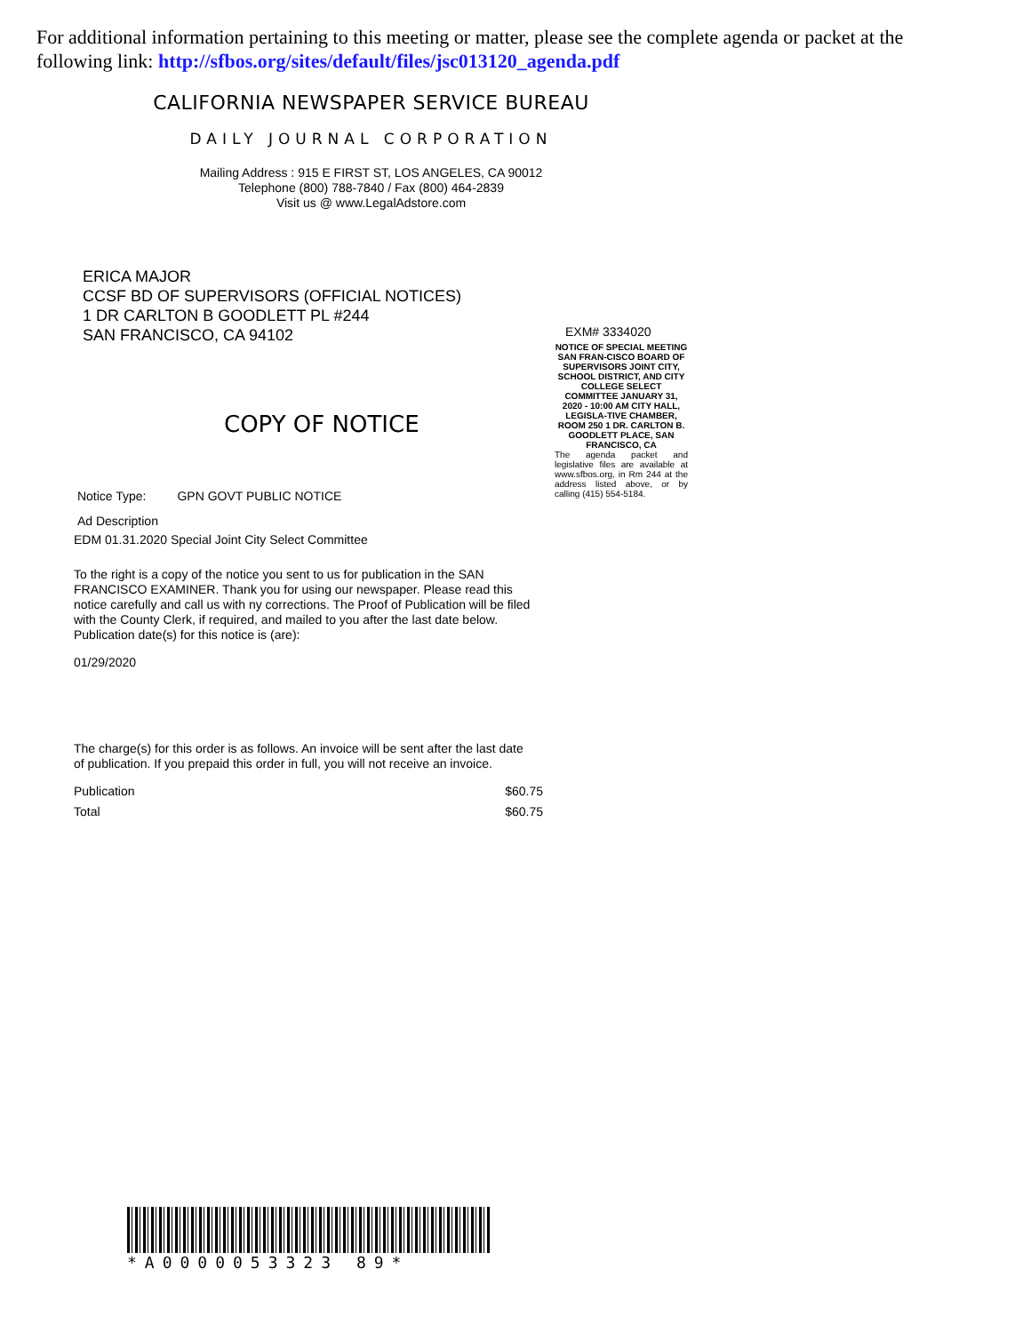For additional information pertaining to this meeting or matter, please see the complete agenda or packet at the following link: http://sfbos.org/sites/default/files/jsc013120_agenda.pdf
CALIFORNIA NEWSPAPER SERVICE BUREAU
DAILY JOURNAL CORPORATION
Mailing Address : 915 E FIRST ST, LOS ANGELES, CA 90012
Telephone (800) 788-7840 / Fax (800) 464-2839
Visit us @ www.LegalAdstore.com
ERICA MAJOR
CCSF BD OF SUPERVISORS (OFFICIAL NOTICES)
1 DR CARLTON B GOODLETT PL #244
SAN FRANCISCO, CA 94102
COPY OF NOTICE
Notice Type: GPN GOVT PUBLIC NOTICE
Ad Description
EDM 01.31.2020 Special Joint City Select Committee
To the right is a copy of the notice you sent to us for publication in the SAN FRANCISCO EXAMINER. Thank you for using our newspaper. Please read this notice carefully and call us with ny corrections. The Proof of Publication will be filed with the County Clerk, if required, and mailed to you after the last date below. Publication date(s) for this notice is (are):
01/29/2020
The charge(s) for this order is as follows. An invoice will be sent after the last date of publication. If you prepaid this order in full, you will not receive an invoice.
Publication $60.75
Total $60.75
EXM# 3334020
NOTICE OF SPECIAL MEETING SAN FRAN-CISCO BOARD OF SUPERVISORS JOINT CITY, SCHOOL DISTRICT, AND CITY COLLEGE SELECT COMMITTEE JANUARY 31, 2020 - 10:00 AM CITY HALL, LEGISLA-TIVE CHAMBER, ROOM 250 1 DR. CARLTON B. GOODLETT PLACE, SAN FRANCISCO, CA
The agenda packet and legislative files are available at www.sfbos.org, in Rm 244 at the address listed above, or by calling (415) 554-5184.
*A0000053323 89*